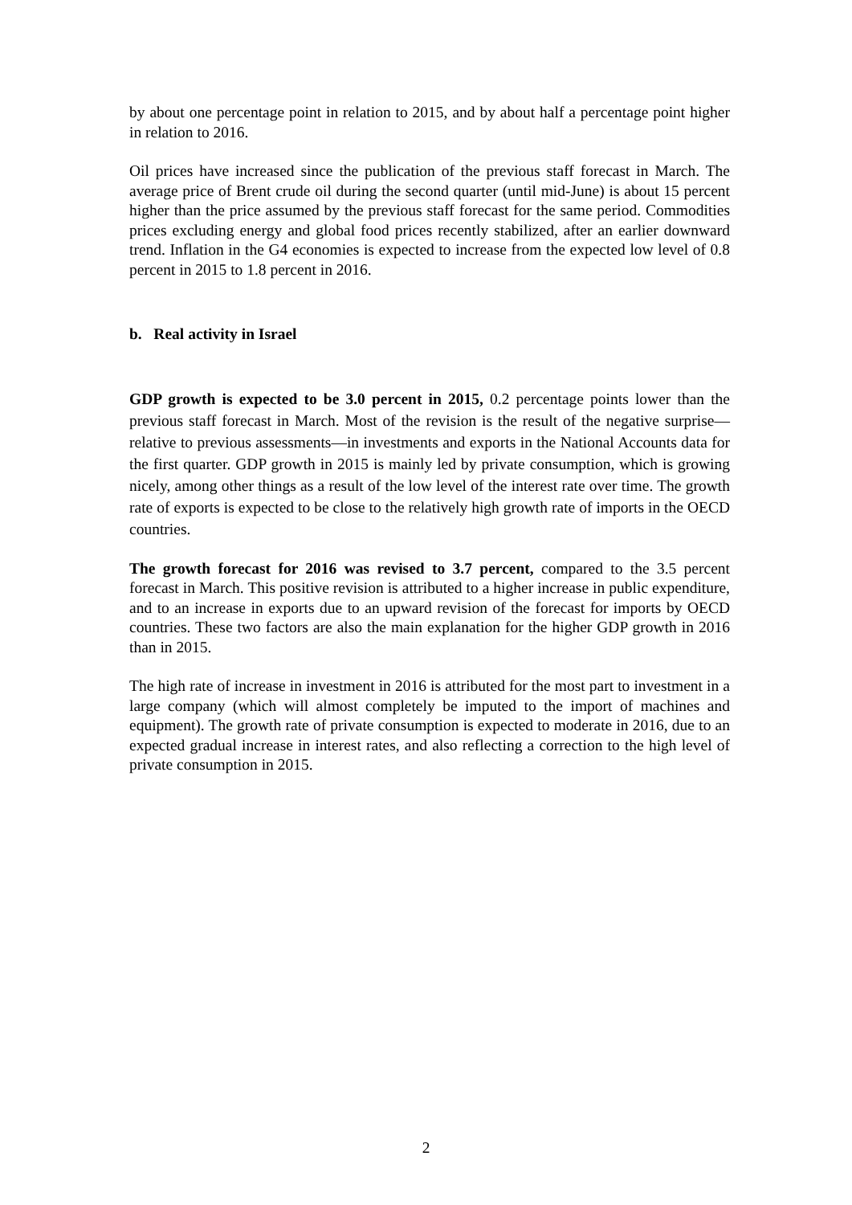by about one percentage point in relation to 2015, and by about half a percentage point higher in relation to 2016.
Oil prices have increased since the publication of the previous staff forecast in March. The average price of Brent crude oil during the second quarter (until mid-June) is about 15 percent higher than the price assumed by the previous staff forecast for the same period. Commodities prices excluding energy and global food prices recently stabilized, after an earlier downward trend. Inflation in the G4 economies is expected to increase from the expected low level of 0.8 percent in 2015 to 1.8 percent in 2016.
b. Real activity in Israel
GDP growth is expected to be 3.0 percent in 2015, 0.2 percentage points lower than the previous staff forecast in March. Most of the revision is the result of the negative surprise—relative to previous assessments—in investments and exports in the National Accounts data for the first quarter. GDP growth in 2015 is mainly led by private consumption, which is growing nicely, among other things as a result of the low level of the interest rate over time. The growth rate of exports is expected to be close to the relatively high growth rate of imports in the OECD countries.
The growth forecast for 2016 was revised to 3.7 percent, compared to the 3.5 percent forecast in March. This positive revision is attributed to a higher increase in public expenditure, and to an increase in exports due to an upward revision of the forecast for imports by OECD countries. These two factors are also the main explanation for the higher GDP growth in 2016 than in 2015.
The high rate of increase in investment in 2016 is attributed for the most part to investment in a large company (which will almost completely be imputed to the import of machines and equipment). The growth rate of private consumption is expected to moderate in 2016, due to an expected gradual increase in interest rates, and also reflecting a correction to the high level of private consumption in 2015.
2